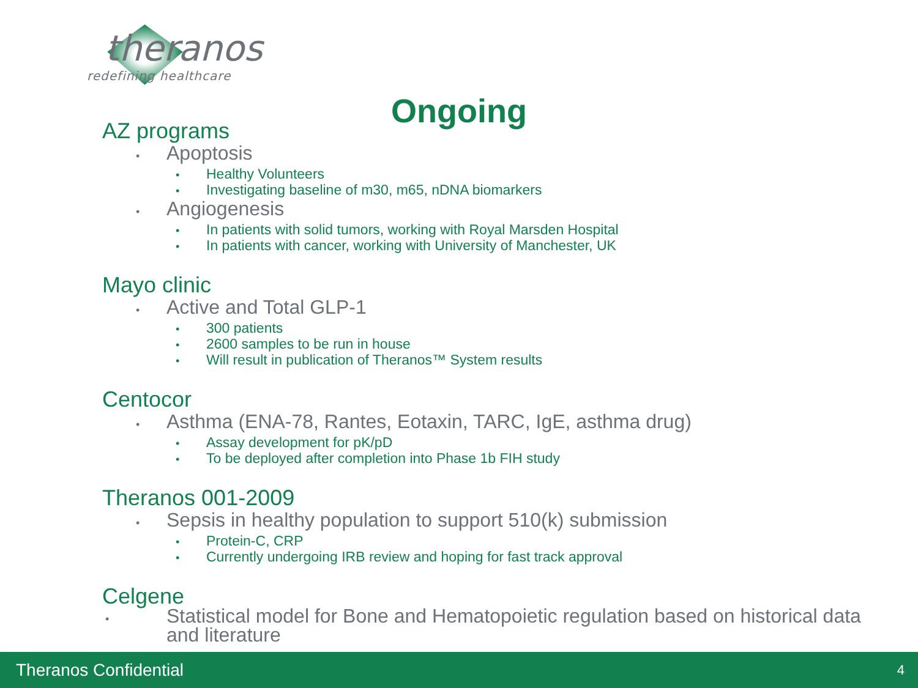theranos
redefining healthcare
Ongoing
AZ programs
• Apoptosis
• Healthy Volunteers
• Investigating baseline of m30, m65, nDNA biomarkers
• Angiogenesis
• In patients with solid tumors, working with Royal Marsden Hospital
• In patients with cancer, working with University of Manchester, UK
Mayo clinic
• Active and Total GLP-1
• 300 patients
• 2600 samples to be run in house
• Will result in publication of Theranos™ System results
Centocor
• Asthma (ENA-78, Rantes, Eotaxin, TARC, IgE, asthma drug)
• Assay development for pK/pD
• To be deployed after completion into Phase 1b FIH study
Theranos 001-2009
• Sepsis in healthy population to support 510(k) submission
• Protein-C, CRP
• Currently undergoing IRB review and hoping for fast track approval
Celgene
• Statistical model for Bone and Hematopoietic regulation based on historical data and literature
Theranos Confidential 4